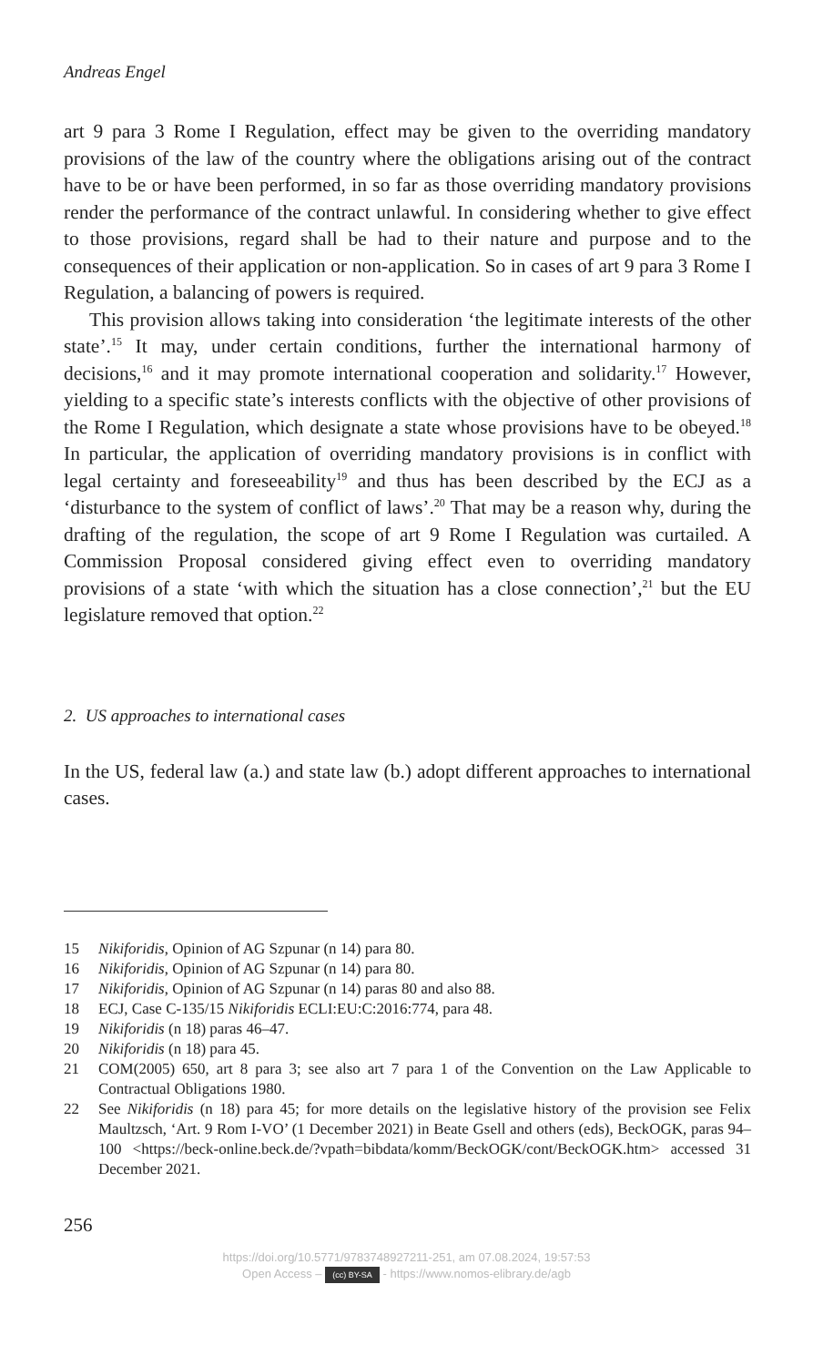Andreas Engel
art 9 para 3 Rome I Regulation, effect may be given to the overriding mandatory provisions of the law of the country where the obligations arising out of the contract have to be or have been performed, in so far as those overriding mandatory provisions render the performance of the contract unlawful. In considering whether to give effect to those provisions, regard shall be had to their nature and purpose and to the consequences of their application or non-application. So in cases of art 9 para 3 Rome I Regulation, a balancing of powers is required.
This provision allows taking into consideration ‘the legitimate interests of the other state’.<sup>15</sup> It may, under certain conditions, further the international harmony of decisions,<sup>16</sup> and it may promote international cooperation and solidarity.<sup>17</sup> However, yielding to a specific state’s interests conflicts with the objective of other provisions of the Rome I Regulation, which designate a state whose provisions have to be obeyed.<sup>18</sup> In particular, the application of overriding mandatory provisions is in conflict with legal certainty and foreseeability<sup>19</sup> and thus has been described by the ECJ as a ‘disturbance to the system of conflict of laws’.<sup>20</sup> That may be a reason why, during the drafting of the regulation, the scope of art 9 Rome I Regulation was curtailed. A Commission Proposal considered giving effect even to overriding mandatory provisions of a state ‘with which the situation has a close connection’,<sup>21</sup> but the EU legislature removed that option.<sup>22</sup>
2. US approaches to international cases
In the US, federal law (a.) and state law (b.) adopt different approaches to international cases.
15 Nikiforidis, Opinion of AG Szpunar (n 14) para 80.
16 Nikiforidis, Opinion of AG Szpunar (n 14) para 80.
17 Nikiforidis, Opinion of AG Szpunar (n 14) paras 80 and also 88.
18 ECJ, Case C-135/15 Nikiforidis ECLI:EU:C:2016:774, para 48.
19 Nikiforidis (n 18) paras 46–47.
20 Nikiforidis (n 18) para 45.
21 COM(2005) 650, art 8 para 3; see also art 7 para 1 of the Convention on the Law Applicable to Contractual Obligations 1980.
22 See Nikiforidis (n 18) para 45; for more details on the legislative history of the provision see Felix Maultzsch, ‘Art. 9 Rom I-VO’ (1 December 2021) in Beate Gsell and others (eds), BeckOGK, paras 94–100 <https://beck-online.beck.de/?vpath=bibdata/komm/BeckOGK/cont/BeckOGK.htm> accessed 31 December 2021.
256
https://doi.org/10.5771/9783748927211-251, am 07.08.2024, 19:57:53
Open Access – (cc) BY-SA - https://www.nomos-elibrary.de/agb